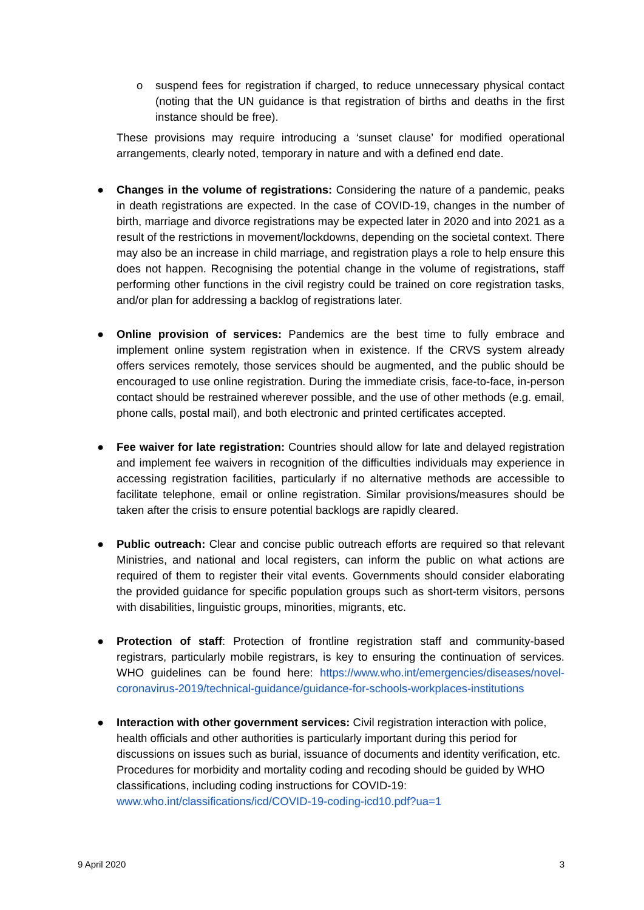o suspend fees for registration if charged, to reduce unnecessary physical contact (noting that the UN guidance is that registration of births and deaths in the first instance should be free).
These provisions may require introducing a ‘sunset clause’ for modified operational arrangements, clearly noted, temporary in nature and with a defined end date.
● Changes in the volume of registrations: Considering the nature of a pandemic, peaks in death registrations are expected. In the case of COVID-19, changes in the number of birth, marriage and divorce registrations may be expected later in 2020 and into 2021 as a result of the restrictions in movement/lockdowns, depending on the societal context. There may also be an increase in child marriage, and registration plays a role to help ensure this does not happen. Recognising the potential change in the volume of registrations, staff performing other functions in the civil registry could be trained on core registration tasks, and/or plan for addressing a backlog of registrations later.
● Online provision of services: Pandemics are the best time to fully embrace and implement online system registration when in existence. If the CRVS system already offers services remotely, those services should be augmented, and the public should be encouraged to use online registration. During the immediate crisis, face-to-face, in-person contact should be restrained wherever possible, and the use of other methods (e.g. email, phone calls, postal mail), and both electronic and printed certificates accepted.
● Fee waiver for late registration: Countries should allow for late and delayed registration and implement fee waivers in recognition of the difficulties individuals may experience in accessing registration facilities, particularly if no alternative methods are accessible to facilitate telephone, email or online registration. Similar provisions/measures should be taken after the crisis to ensure potential backlogs are rapidly cleared.
● Public outreach: Clear and concise public outreach efforts are required so that relevant Ministries, and national and local registers, can inform the public on what actions are required of them to register their vital events. Governments should consider elaborating the provided guidance for specific population groups such as short-term visitors, persons with disabilities, linguistic groups, minorities, migrants, etc.
● Protection of staff: Protection of frontline registration staff and community-based registrars, particularly mobile registrars, is key to ensuring the continuation of services. WHO guidelines can be found here: https://www.who.int/emergencies/diseases/novel-coronavirus-2019/technical-guidance/guidance-for-schools-workplaces-institutions
● Interaction with other government services: Civil registration interaction with police, health officials and other authorities is particularly important during this period for discussions on issues such as burial, issuance of documents and identity verification, etc. Procedures for morbidity and mortality coding and recoding should be guided by WHO classifications, including coding instructions for COVID-19:
www.who.int/classifications/icd/COVID-19-coding-icd10.pdf?ua=1
9 April 2020 3